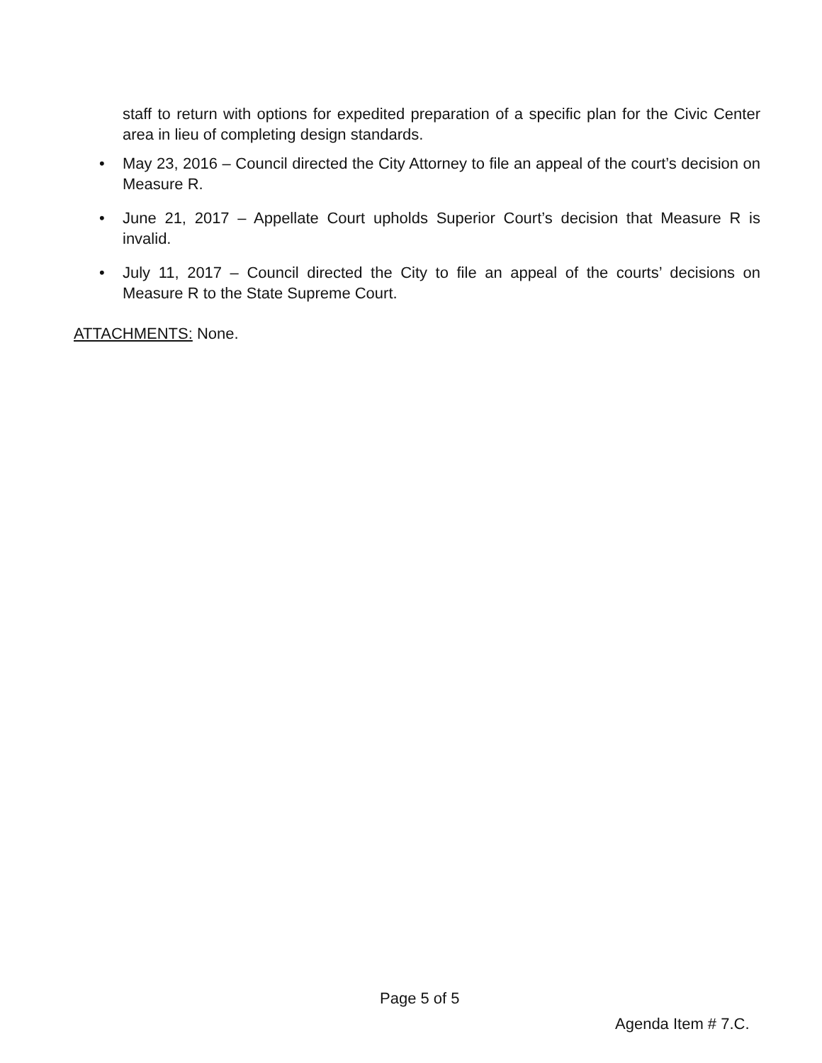staff to return with options for expedited preparation of a specific plan for the Civic Center area in lieu of completing design standards.
• May 23, 2016 – Council directed the City Attorney to file an appeal of the court’s decision on Measure R.
• June 21, 2017 – Appellate Court upholds Superior Court’s decision that Measure R is invalid.
• July 11, 2017 – Council directed the City to file an appeal of the courts’ decisions on Measure R to the State Supreme Court.
ATTACHMENTS: None.
Page 5 of 5
Agenda Item # 7.C.